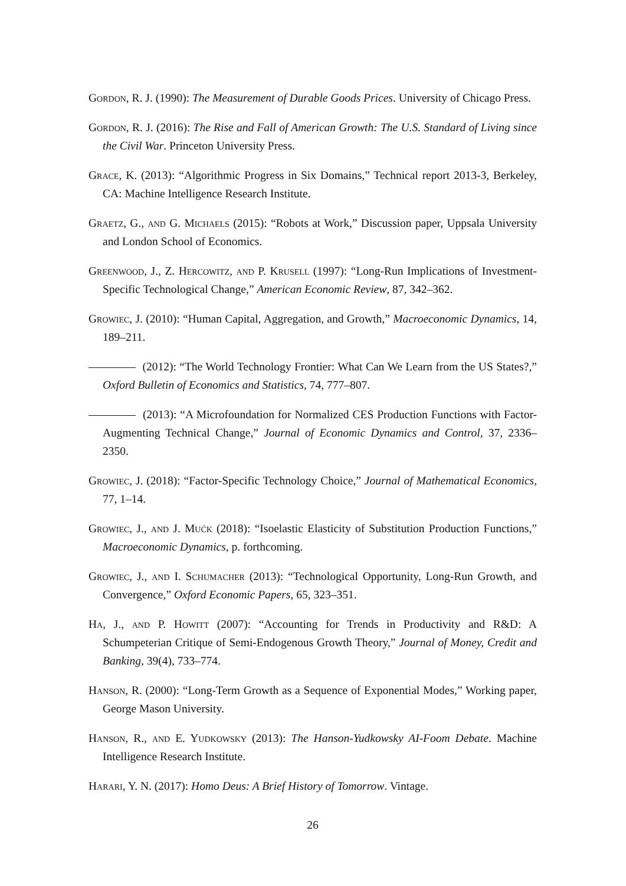Gordon, R. J. (1990): The Measurement of Durable Goods Prices. University of Chicago Press.
Gordon, R. J. (2016): The Rise and Fall of American Growth: The U.S. Standard of Living since the Civil War. Princeton University Press.
Grace, K. (2013): “Algorithmic Progress in Six Domains,” Technical report 2013-3, Berkeley, CA: Machine Intelligence Research Institute.
Graetz, G., and G. Michaels (2015): “Robots at Work,” Discussion paper, Uppsala University and London School of Economics.
Greenwood, J., Z. Hercowitz, and P. Krusell (1997): “Long-Run Implications of Investment-Specific Technological Change,” American Economic Review, 87, 342–362.
Growiec, J. (2010): “Human Capital, Aggregation, and Growth,” Macroeconomic Dynamics, 14, 189–211.
(2012): “The World Technology Frontier: What Can We Learn from the US States?,” Oxford Bulletin of Economics and Statistics, 74, 777–807.
(2013): “A Microfoundation for Normalized CES Production Functions with Factor-Augmenting Technical Change,” Journal of Economic Dynamics and Control, 37, 2336–2350.
Growiec, J. (2018): “Factor-Specific Technology Choice,” Journal of Mathematical Economics, 77, 1–14.
Growiec, J., and J. Mućk (2018): “Isoelastic Elasticity of Substitution Production Functions,” Macroeconomic Dynamics, p. forthcoming.
Growiec, J., and I. Schumacher (2013): “Technological Opportunity, Long-Run Growth, and Convergence,” Oxford Economic Papers, 65, 323–351.
Ha, J., and P. Howitt (2007): “Accounting for Trends in Productivity and R&D: A Schumpeterian Critique of Semi-Endogenous Growth Theory,” Journal of Money, Credit and Banking, 39(4), 733–774.
Hanson, R. (2000): “Long-Term Growth as a Sequence of Exponential Modes,” Working paper, George Mason University.
Hanson, R., and E. Yudkowsky (2013): The Hanson-Yudkowsky AI-Foom Debate. Machine Intelligence Research Institute.
Harari, Y. N. (2017): Homo Deus: A Brief History of Tomorrow. Vintage.
26